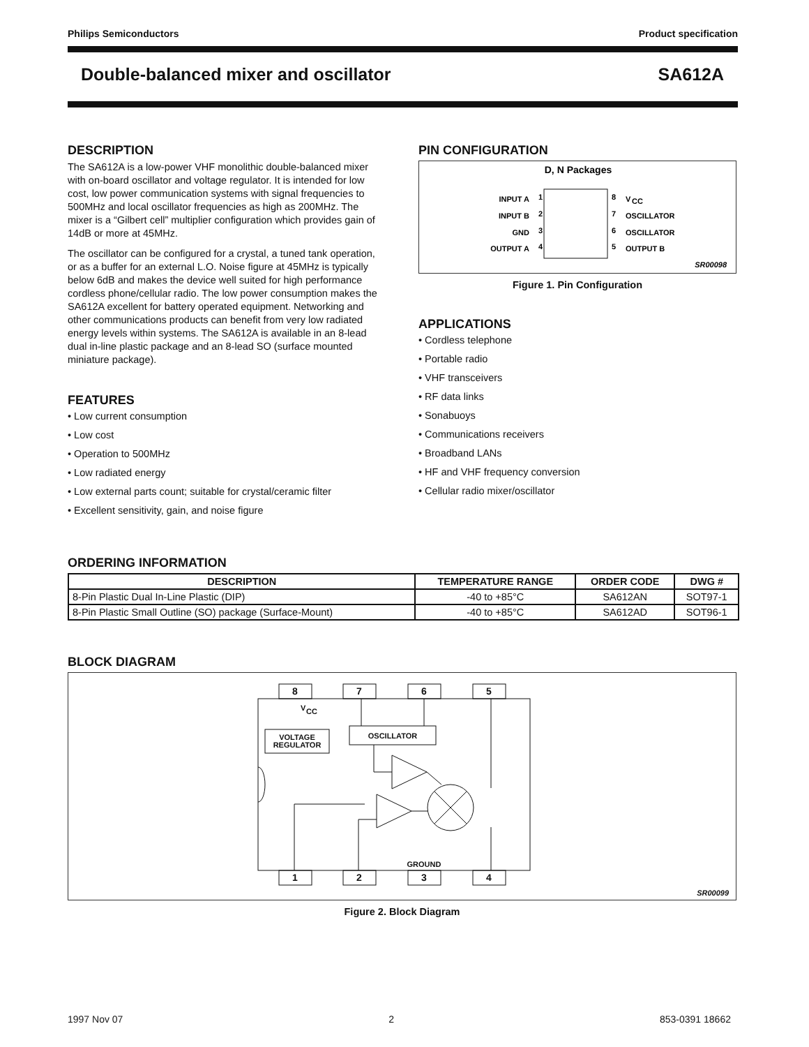Philips Semiconductors Product specification
Double-balanced mixer and oscillator SA612A
DESCRIPTION
The SA612A is a low-power VHF monolithic double-balanced mixer with on-board oscillator and voltage regulator. It is intended for low cost, low power communication systems with signal frequencies to 500MHz and local oscillator frequencies as high as 200MHz. The mixer is a “Gilbert cell” multiplier configuration which provides gain of 14dB or more at 45MHz.
The oscillator can be configured for a crystal, a tuned tank operation, or as a buffer for an external L.O. Noise figure at 45MHz is typically below 6dB and makes the device well suited for high performance cordless phone/cellular radio. The low power consumption makes the SA612A excellent for battery operated equipment. Networking and other communications products can benefit from very low radiated energy levels within systems. The SA612A is available in an 8-lead dual in-line plastic package and an 8-lead SO (surface mounted miniature package).
FEATURES
• Low current consumption
• Low cost
• Operation to 500MHz
• Low radiated energy
• Low external parts count; suitable for crystal/ceramic filter
• Excellent sensitivity, gain, and noise figure
PIN CONFIGURATION
D, N Packages
INPUT A
1
INPUT B
2
GND
3
OUTPUT A
4
8
V
CC
7
OSCILLATOR
6
OSCILLATOR
5
OUTPUT B
SR00098
Figure 1. Pin Configuration
APPLICATIONS
• Cordless telephone
• Portable radio
• VHF transceivers
• RF data links
• Sonabuoys
• Communications receivers
• Broadband LANs
• HF and VHF frequency conversion
• Cellular radio mixer/oscillator
ORDERING INFORMATION
| DESCRIPTION | TEMPERATURE RANGE | ORDER CODE | DWG # |
| --- | --- | --- | --- |
| 8-Pin Plastic Dual In-Line Plastic (DIP) | -40 to +85°C | SA612AN | SOT97-1 |
| 8-Pin Plastic Small Outline (SO) package (Surface-Mount) | -40 to +85°C | SA612AD | SOT96-1 |
BLOCK DIAGRAM
8
7
6
5
1
2
3
4
V
CC
VOLTAGE
REGULATOR
OSCILLATOR
GROUND
SR00099
Figure 2. Block Diagram
1997 Nov 07 2 853-0391 18662